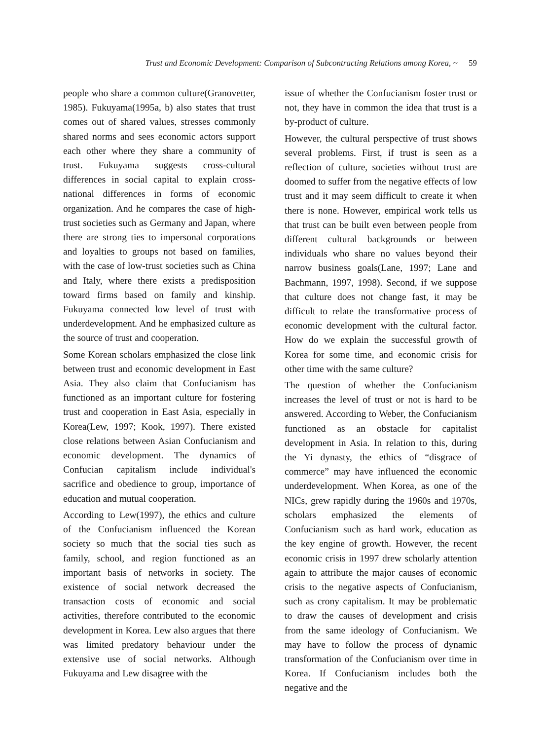Trust and Economic Development: Comparison of Subcontracting Relations among Korea, ~ 59
people who share a common culture(Granovetter, 1985). Fukuyama(1995a, b) also states that trust comes out of shared values, stresses commonly shared norms and sees economic actors support each other where they share a community of trust. Fukuyama suggests cross-cultural differences in social capital to explain cross-national differences in forms of economic organization. And he compares the case of high-trust societies such as Germany and Japan, where there are strong ties to impersonal corporations and loyalties to groups not based on families, with the case of low-trust societies such as China and Italy, where there exists a predisposition toward firms based on family and kinship. Fukuyama connected low level of trust with underdevelopment. And he emphasized culture as the source of trust and cooperation.
Some Korean scholars emphasized the close link between trust and economic development in East Asia. They also claim that Confucianism has functioned as an important culture for fostering trust and cooperation in East Asia, especially in Korea(Lew, 1997; Kook, 1997). There existed close relations between Asian Confucianism and economic development. The dynamics of Confucian capitalism include individual's sacrifice and obedience to group, importance of education and mutual cooperation.
According to Lew(1997), the ethics and culture of the Confucianism influenced the Korean society so much that the social ties such as family, school, and region functioned as an important basis of networks in society. The existence of social network decreased the transaction costs of economic and social activities, therefore contributed to the economic development in Korea. Lew also argues that there was limited predatory behaviour under the extensive use of social networks. Although Fukuyama and Lew disagree with the
issue of whether the Confucianism foster trust or not, they have in common the idea that trust is a by-product of culture.
However, the cultural perspective of trust shows several problems. First, if trust is seen as a reflection of culture, societies without trust are doomed to suffer from the negative effects of low trust and it may seem difficult to create it when there is none. However, empirical work tells us that trust can be built even between people from different cultural backgrounds or between individuals who share no values beyond their narrow business goals(Lane, 1997; Lane and Bachmann, 1997, 1998). Second, if we suppose that culture does not change fast, it may be difficult to relate the transformative process of economic development with the cultural factor. How do we explain the successful growth of Korea for some time, and economic crisis for other time with the same culture?
The question of whether the Confucianism increases the level of trust or not is hard to be answered. According to Weber, the Confucianism functioned as an obstacle for capitalist development in Asia. In relation to this, during the Yi dynasty, the ethics of “disgrace of commerce” may have influenced the economic underdevelopment. When Korea, as one of the NICs, grew rapidly during the 1960s and 1970s, scholars emphasized the elements of Confucianism such as hard work, education as the key engine of growth. However, the recent economic crisis in 1997 drew scholarly attention again to attribute the major causes of economic crisis to the negative aspects of Confucianism, such as crony capitalism. It may be problematic to draw the causes of development and crisis from the same ideology of Confucianism. We may have to follow the process of dynamic transformation of the Confucianism over time in Korea. If Confucianism includes both the negative and the